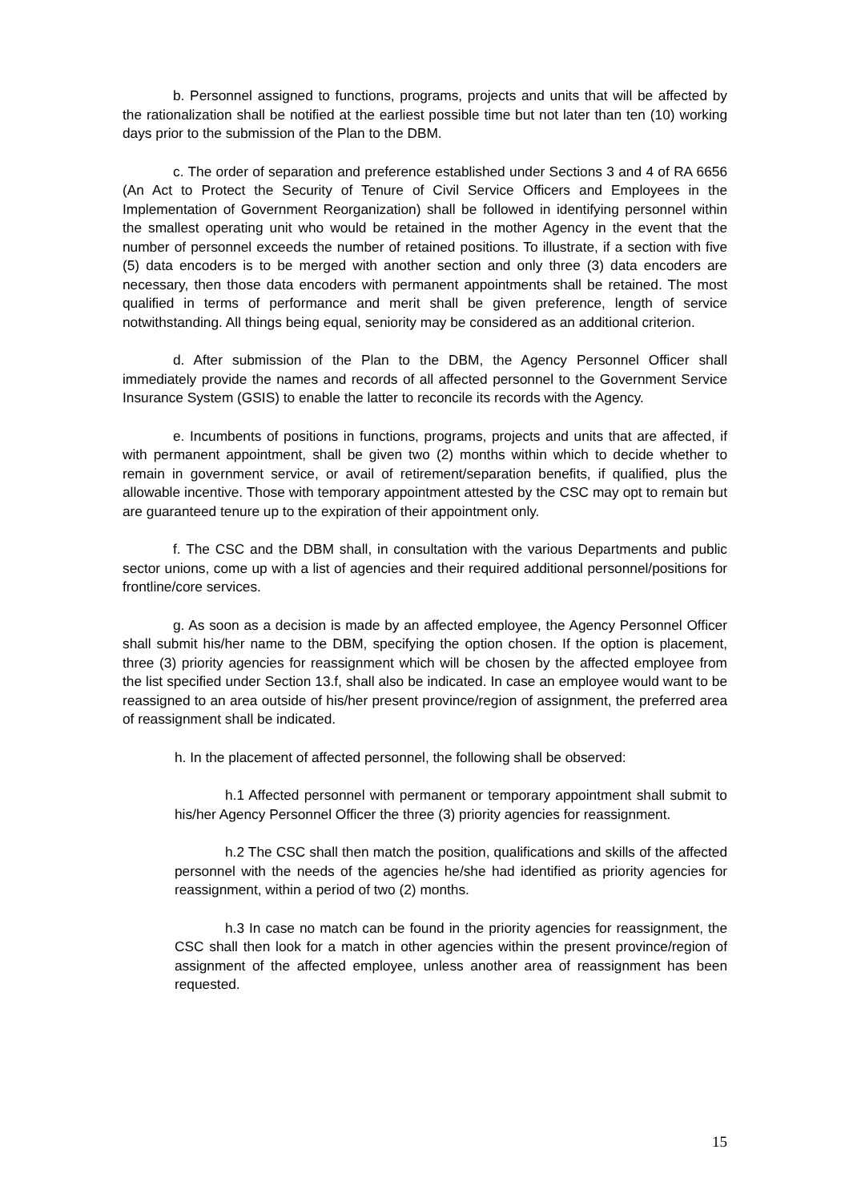b. Personnel assigned to functions, programs, projects and units that will be affected by the rationalization shall be notified at the earliest possible time but not later than ten (10) working days prior to the submission of the Plan to the DBM.
c. The order of separation and preference established under Sections 3 and 4 of RA 6656 (An Act to Protect the Security of Tenure of Civil Service Officers and Employees in the Implementation of Government Reorganization) shall be followed in identifying personnel within the smallest operating unit who would be retained in the mother Agency in the event that the number of personnel exceeds the number of retained positions. To illustrate, if a section with five (5) data encoders is to be merged with another section and only three (3) data encoders are necessary, then those data encoders with permanent appointments shall be retained. The most qualified in terms of performance and merit shall be given preference, length of service notwithstanding. All things being equal, seniority may be considered as an additional criterion.
d. After submission of the Plan to the DBM, the Agency Personnel Officer shall immediately provide the names and records of all affected personnel to the Government Service Insurance System (GSIS) to enable the latter to reconcile its records with the Agency.
e. Incumbents of positions in functions, programs, projects and units that are affected, if with permanent appointment, shall be given two (2) months within which to decide whether to remain in government service, or avail of retirement/separation benefits, if qualified, plus the allowable incentive. Those with temporary appointment attested by the CSC may opt to remain but are guaranteed tenure up to the expiration of their appointment only.
f. The CSC and the DBM shall, in consultation with the various Departments and public sector unions, come up with a list of agencies and their required additional personnel/positions for frontline/core services.
g. As soon as a decision is made by an affected employee, the Agency Personnel Officer shall submit his/her name to the DBM, specifying the option chosen. If the option is placement, three (3) priority agencies for reassignment which will be chosen by the affected employee from the list specified under Section 13.f, shall also be indicated. In case an employee would want to be reassigned to an area outside of his/her present province/region of assignment, the preferred area of reassignment shall be indicated.
h. In the placement of affected personnel, the following shall be observed:
h.1 Affected personnel with permanent or temporary appointment shall submit to his/her Agency Personnel Officer the three (3) priority agencies for reassignment.
h.2 The CSC shall then match the position, qualifications and skills of the affected personnel with the needs of the agencies he/she had identified as priority agencies for reassignment, within a period of two (2) months.
h.3 In case no match can be found in the priority agencies for reassignment, the CSC shall then look for a match in other agencies within the present province/region of assignment of the affected employee, unless another area of reassignment has been requested.
15